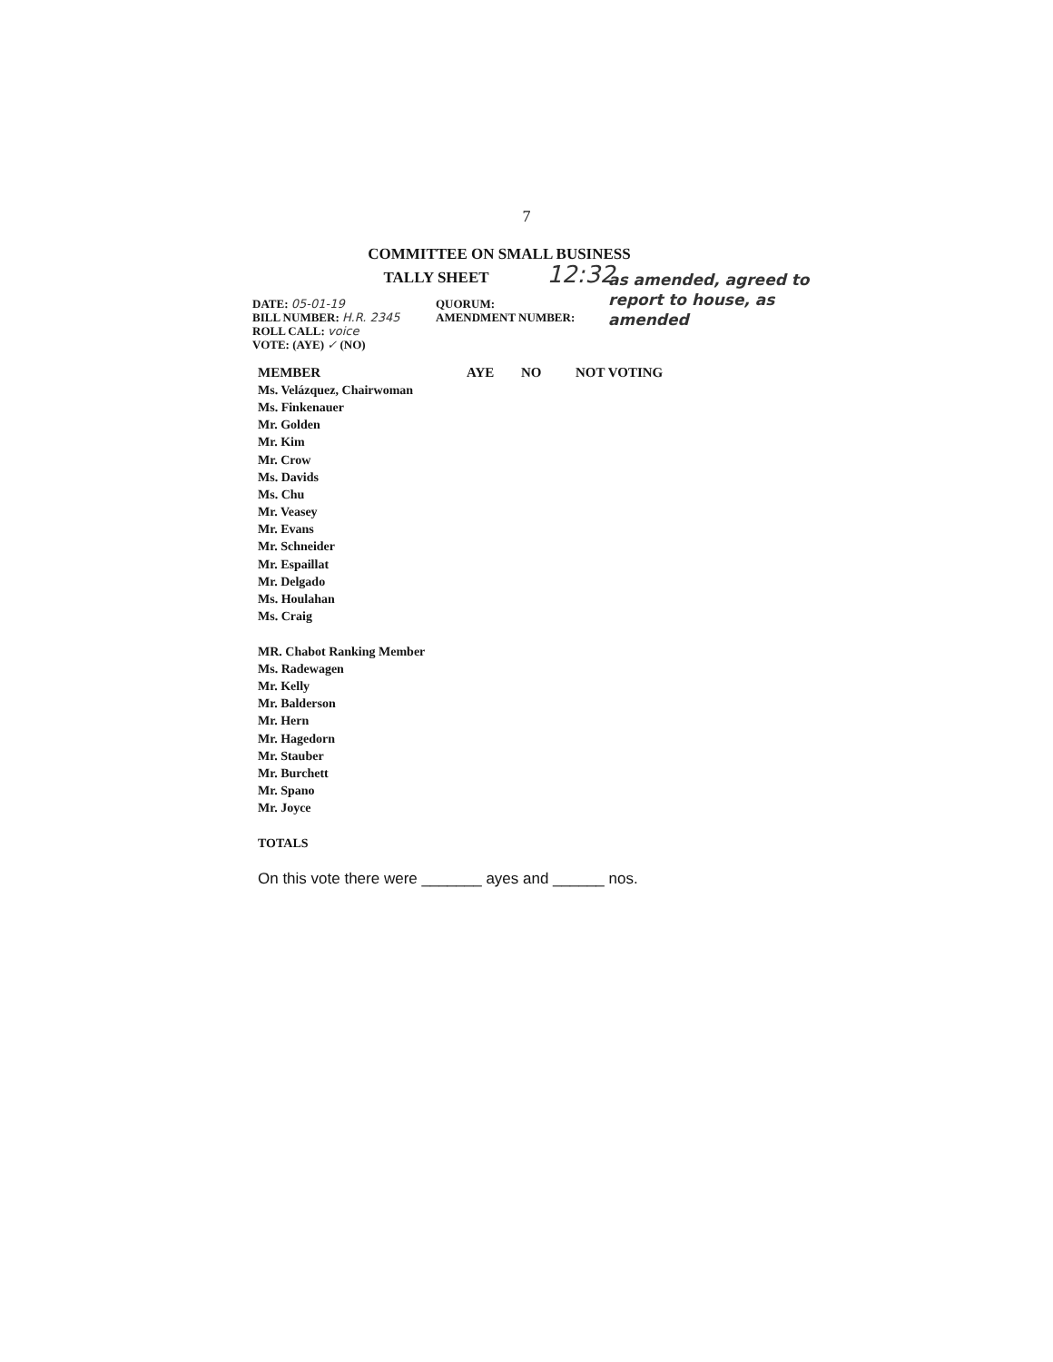7
COMMITTEE ON SMALL BUSINESS
TALLY SHEET 12:32
DATE: 05-01-19
BILL NUMBER: H.R. 2345
ROLL CALL: voice
VOTE: (AYE) ✓ (NO)
QUORUM:
AMENDMENT NUMBER:
as amended, agreed to
report to house, as
amended
| MEMBER | AYE | NO | NOT VOTING |
| --- | --- | --- | --- |
| Ms. Velázquez, Chairwoman | | | |
| Ms. Finkenauer | | | |
| Mr. Golden | | | |
| Mr. Kim | | | |
| Mr. Crow | | | |
| Ms. Davids | | | |
| Ms. Chu | | | |
| Mr. Veasey | | | |
| Mr. Evans | | | |
| Mr. Schneider | | | |
| Mr. Espaillat | | | |
| Mr. Delgado | | | |
| Ms. Houlahan | | | |
| Ms. Craig | | | |
| MR. Chabot Ranking Member | | | |
| Ms. Radewagen | | | |
| Mr. Kelly | | | |
| Mr. Balderson | | | |
| Mr. Hern | | | |
| Mr. Hagedorn | | | |
| Mr. Stauber | | | |
| Mr. Burchett | | | |
| Mr. Spano | | | |
| Mr. Joyce | | | |
| TOTALS | | | |
On this vote there were _______ ayes and ______ nos.